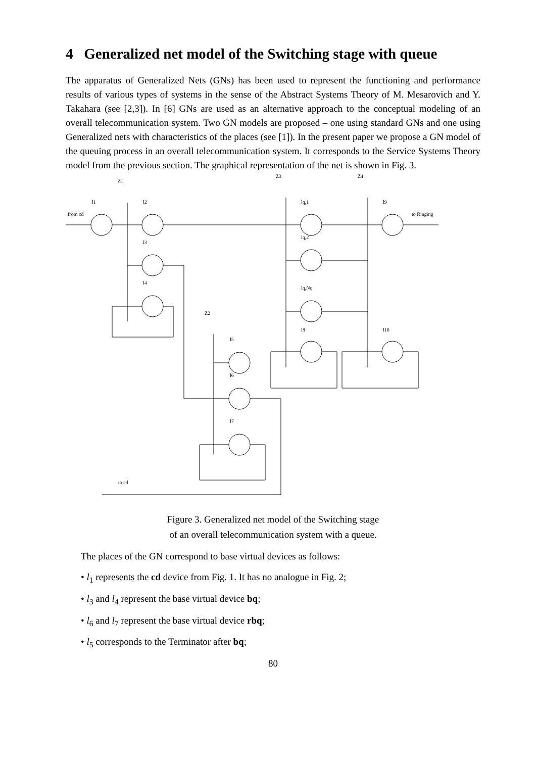4 Generalized net model of the Switching stage with queue
The apparatus of Generalized Nets (GNs) has been used to represent the functioning and performance results of various types of systems in the sense of the Abstract Systems Theory of M. Mesarovich and Y. Takahara (see [2,3]). In [6] GNs are used as an alternative approach to the conceptual modeling of an overall telecommunication system. Two GN models are proposed – one using standard GNs and one using Generalized nets with characteristics of the places (see [1]). In the present paper we propose a GN model of the queuing process in an overall telecommunication system. It corresponds to the Service Systems Theory model from the previous section. The graphical representation of the net is shown in Fig. 3.
Z1
Z3
Z4
Z2
l1
l2
l3
l4
lq,1
lq,2
lq,Nq
l8
l9
l10
l5
l6
l7
from cd
to Ringing
to ed
Figure 3. Generalized net model of the Switching stage
of an overall telecommunication system with a queue.
The places of the GN correspond to base virtual devices as follows:
• l<sub>1</sub> represents the cd device from Fig. 1. It has no analogue in Fig. 2;
• l<sub>3</sub> and l<sub>4</sub> represent the base virtual device bq;
• l<sub>6</sub> and l<sub>7</sub> represent the base virtual device rbq;
• l<sub>5</sub> corresponds to the Terminator after bq;
80